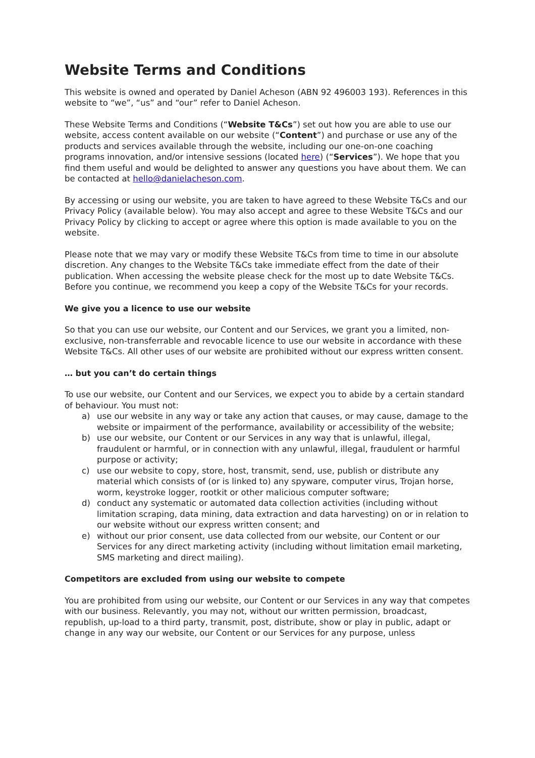Website Terms and Conditions
This website is owned and operated by Daniel Acheson (ABN 92 496003 193). References in this website to “we”, “us” and “our” refer to Daniel Acheson.
These Website Terms and Conditions (“Website T&Cs”) set out how you are able to use our website, access content available on our website (“Content”) and purchase or use any of the products and services available through the website, including our one-on-one coaching programs innovation, and/or intensive sessions (located here) (“Services”). We hope that you find them useful and would be delighted to answer any questions you have about them. We can be contacted at hello@danielacheson.com.
By accessing or using our website, you are taken to have agreed to these Website T&Cs and our Privacy Policy (available below). You may also accept and agree to these Website T&Cs and our Privacy Policy by clicking to accept or agree where this option is made available to you on the website.
Please note that we may vary or modify these Website T&Cs from time to time in our absolute discretion. Any changes to the Website T&Cs take immediate effect from the date of their publication. When accessing the website please check for the most up to date Website T&Cs. Before you continue, we recommend you keep a copy of the Website T&Cs for your records.
We give you a licence to use our website
So that you can use our website, our Content and our Services, we grant you a limited, non-exclusive, non-transferrable and revocable licence to use our website in accordance with these Website T&Cs. All other uses of our website are prohibited without our express written consent.
… but you can’t do certain things
To use our website, our Content and our Services, we expect you to abide by a certain standard of behaviour. You must not:
a) use our website in any way or take any action that causes, or may cause, damage to the website or impairment of the performance, availability or accessibility of the website;
b) use our website, our Content or our Services in any way that is unlawful, illegal, fraudulent or harmful, or in connection with any unlawful, illegal, fraudulent or harmful purpose or activity;
c) use our website to copy, store, host, transmit, send, use, publish or distribute any material which consists of (or is linked to) any spyware, computer virus, Trojan horse, worm, keystroke logger, rootkit or other malicious computer software;
d) conduct any systematic or automated data collection activities (including without limitation scraping, data mining, data extraction and data harvesting) on or in relation to our website without our express written consent; and
e) without our prior consent, use data collected from our website, our Content or our Services for any direct marketing activity (including without limitation email marketing, SMS marketing and direct mailing).
Competitors are excluded from using our website to compete
You are prohibited from using our website, our Content or our Services in any way that competes with our business. Relevantly, you may not, without our written permission, broadcast, republish, up-load to a third party, transmit, post, distribute, show or play in public, adapt or change in any way our website, our Content or our Services for any purpose, unless